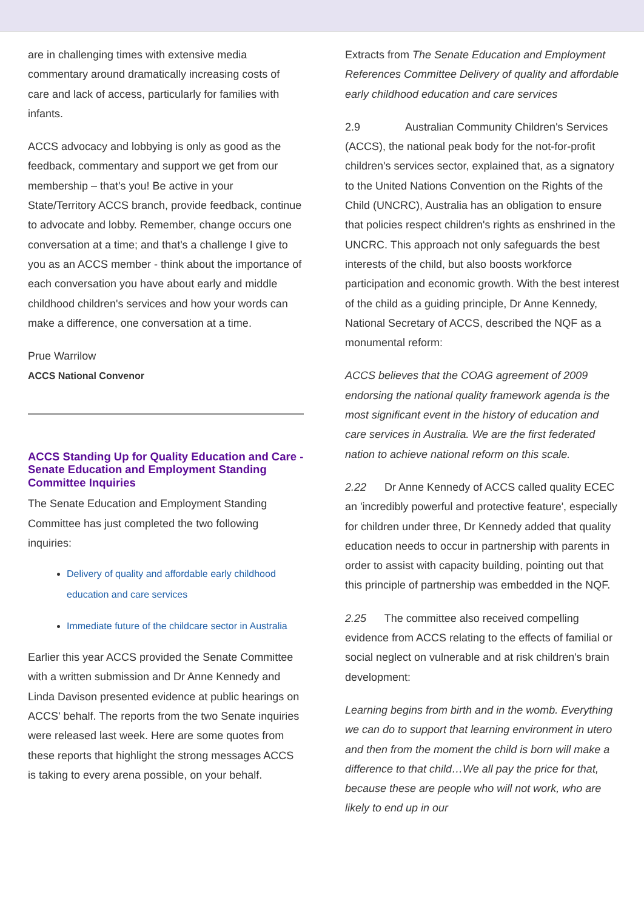are in challenging times with extensive media commentary around dramatically increasing costs of care and lack of access, particularly for families with infants.
ACCS advocacy and lobbying is only as good as the feedback, commentary and support we get from our membership – that's you! Be active in your State/Territory ACCS branch, provide feedback, continue to advocate and lobby. Remember, change occurs one conversation at a time; and that's a challenge I give to you as an ACCS member - think about the importance of each conversation you have about early and middle childhood children's services and how your words can make a difference, one conversation at a time.
Prue Warrilow
ACCS National Convenor
ACCS Standing Up for Quality Education and Care - Senate Education and Employment Standing Committee Inquiries
The Senate Education and Employment Standing Committee has just completed the two following inquiries:
Delivery of quality and affordable early childhood education and care services
Immediate future of the childcare sector in Australia
Earlier this year ACCS provided the Senate Committee with a written submission and Dr Anne Kennedy and Linda Davison presented evidence at public hearings on ACCS' behalf. The reports from the two Senate inquiries were released last week. Here are some quotes from these reports that highlight the strong messages ACCS is taking to every arena possible, on your behalf.
Extracts from The Senate Education and Employment References Committee Delivery of quality and affordable early childhood education and care services
2.9 Australian Community Children's Services (ACCS), the national peak body for the not-for-profit children's services sector, explained that, as a signatory to the United Nations Convention on the Rights of the Child (UNCRC), Australia has an obligation to ensure that policies respect children's rights as enshrined in the UNCRC. This approach not only safeguards the best interests of the child, but also boosts workforce participation and economic growth. With the best interest of the child as a guiding principle, Dr Anne Kennedy, National Secretary of ACCS, described the NQF as a monumental reform:
ACCS believes that the COAG agreement of 2009 endorsing the national quality framework agenda is the most significant event in the history of education and care services in Australia. We are the first federated nation to achieve national reform on this scale.
2.22 Dr Anne Kennedy of ACCS called quality ECEC an 'incredibly powerful and protective feature', especially for children under three, Dr Kennedy added that quality education needs to occur in partnership with parents in order to assist with capacity building, pointing out that this principle of partnership was embedded in the NQF.
2.25 The committee also received compelling evidence from ACCS relating to the effects of familial or social neglect on vulnerable and at risk children's brain development:
Learning begins from birth and in the womb. Everything we can do to support that learning environment in utero and then from the moment the child is born will make a difference to that child…We all pay the price for that, because these are people who will not work, who are likely to end up in our